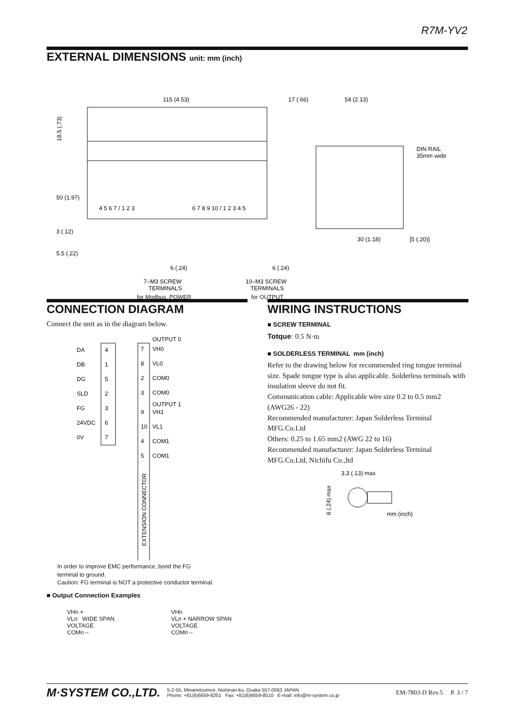R7M-YV2
EXTERNAL DIMENSIONS unit: mm (inch)
115 (4.53)
17 (.66)
54 (2.13)
DIN RAIL
35mm wide
30 (1.18)
[5 (.20)]
18.5 (.73)
50 (1.97)
3 (.12)
5.5 (.22)
4 5 6 7 / 1 2 3
6 7 8 9 10 / 1 2 3 4 5
6 (.24)
6 (.24)
7–M3 SCREW
TERMINALS
10–M3 SCREW
TERMINALS
for Modbus, POWER for OUTPUT
CONNECTION DIAGRAM
Connect the unit as in the diagram below.
DA
4
DB
1
DG
5
SLD
2
FG
3
24VDC
6
0V
7
OUTPUT 0
7
VH0
8
VL0
2
COM0
3
COM0
OUTPUT 1
9
VH1
10
VL1
4
COM1
5
COM1
EXTENSION CONNECTOR
In order to improve EMC performance, bond the FG
terminal to ground.
Caution: FG terminal is NOT a protective conductor terminal.
■ Output Connection Examples
VHn +
VLn WIDE SPAN VOLTAGE
COMn –
VHn
VLn + NARROW SPAN VOLTAGE
COMn –
WIRING INSTRUCTIONS
■ SCREW TERMINAL
Totque: 0.5 N·m
■ SOLDERLESS TERMINAL mm (inch)
Refer to the drawing below for recommended ring tongue terminal size. Spade tongue type is also applicable. Solderless terminals with insulation sleeve do not fit.
Communication cable: Applicable wire size 0.2 to 0.5 mm2 (AWG26 - 22)
Recommended manufacturer: Japan Solderless Terminal MFG.Co.Ltd
Others: 0.25 to 1.65 mm2 (AWG 22 to 16)
Recommended manufacturer: Japan Solderless Terminal MFG.Co.Ltd, Nichifu Co.,ltd
3.3 (.13) max
6 (.24) max
mm (inch)
M·SYSTEM CO.,LTD. 5-2-55, Minamitsumori, Nishinari-ku, Osaka 557-0063 JAPAN
Phone: +81(6)6659-8201 Fax: +81(6)6659-8510 E-mail: info@m-system.co.jp EM-7803-D Rev.5 P. 3 / 7